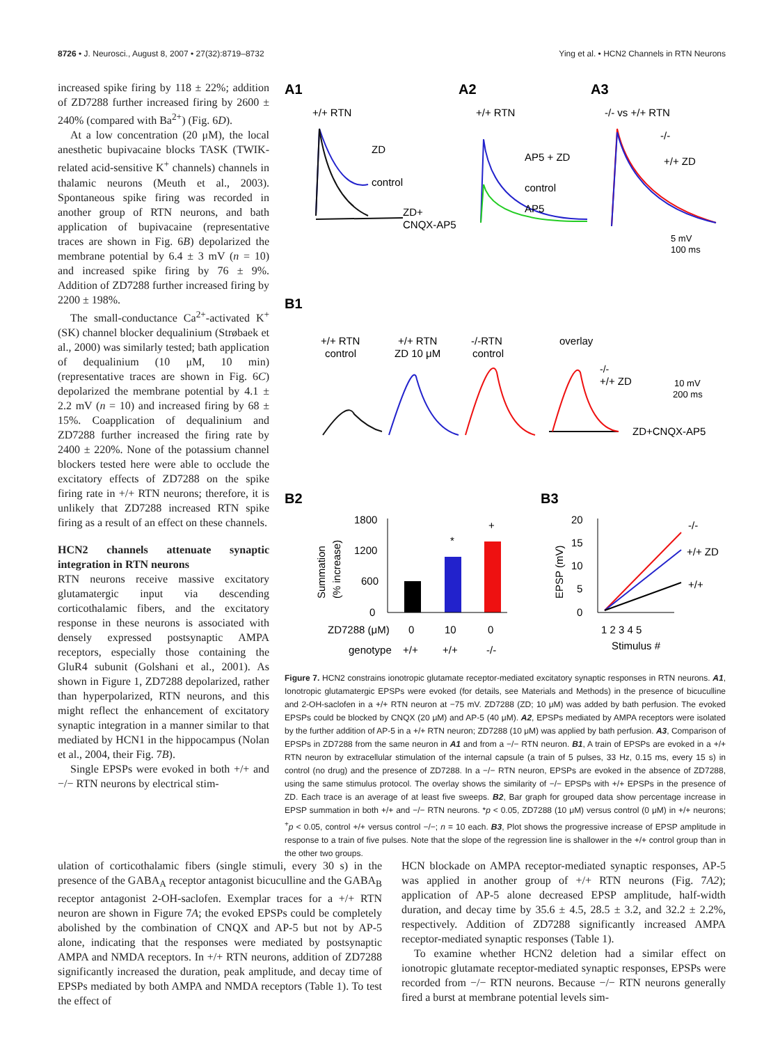8726 • J. Neurosci., August 8, 2007 • 27(32):8719–8732 Ying et al. • HCN2 Channels in RTN Neurons
increased spike firing by 118 ± 22%; addition of ZD7288 further increased firing by 2600 ± 240% (compared with Ba<sup>2+</sup>) (Fig. 6D).
At a low concentration (20 μM), the local anesthetic bupivacaine blocks TASK (TWIK-related acid-sensitive K<sup>+</sup> channels) channels in thalamic neurons (Meuth et al., 2003). Spontaneous spike firing was recorded in another group of RTN neurons, and bath application of bupivacaine (representative traces are shown in Fig. 6B) depolarized the membrane potential by 6.4 ± 3 mV (n = 10) and increased spike firing by 76 ± 9%. Addition of ZD7288 further increased firing by 2200 ± 198%.
The small-conductance Ca<sup>2+</sup>-activated K<sup>+</sup> (SK) channel blocker dequalinium (Strøbaek et al., 2000) was similarly tested; bath application of dequalinium (10 μM, 10 min) (representative traces are shown in Fig. 6C) depolarized the membrane potential by 4.1 ± 2.2 mV (n = 10) and increased firing by 68 ± 15%. Coapplication of dequalinium and ZD7288 further increased the firing rate by 2400 ± 220%. None of the potassium channel blockers tested here were able to occlude the excitatory effects of ZD7288 on the spike firing rate in +/+ RTN neurons; therefore, it is unlikely that ZD7288 increased RTN spike firing as a result of an effect on these channels.
HCN2 channels attenuate synaptic integration in RTN neurons
RTN neurons receive massive excitatory glutamatergic input via descending corticothalamic fibers, and the excitatory response in these neurons is associated with densely expressed postsynaptic AMPA receptors, especially those containing the GluR4 subunit (Golshani et al., 2001). As shown in Figure 1, ZD7288 depolarized, rather than hyperpolarized, RTN neurons, and this might reflect the enhancement of excitatory synaptic integration in a manner similar to that mediated by HCN1 in the hippocampus (Nolan et al., 2004, their Fig. 7B).
Single EPSPs were evoked in both +/+ and −/− RTN neurons by electrical stim-
A1
A2
A3
+/+ RTN
+/+ RTN
-/- vs +/+ RTN
ZD
control
ZD+
CNQX-AP5
AP5 + ZD
control
AP5
-/-
+/+ ZD
5 mV
100 ms
B1
+/+ RTN
control
+/+ RTN
ZD 10 μM
-/-RTN
control
overlay
-/-
+/+ ZD
ZD+CNQX-AP5
10 mV
200 ms
B2
B3
1800
1200
600
0
Summation
(% increase)
*
+
ZD7288 (μM)
0
10
0
genotype
+/+
+/+
-/-
20
15
10
5
0
EPSP (mV)
-/-
+/+ ZD
+/+
1 2 3 4 5
Stimulus #
Figure 7. HCN2 constrains ionotropic glutamate receptor-mediated excitatory synaptic responses in RTN neurons. A1, Ionotropic glutamatergic EPSPs were evoked (for details, see Materials and Methods) in the presence of bicuculline and 2-OH-saclofen in a +/+ RTN neuron at −75 mV. ZD7288 (ZD; 10 μM) was added by bath perfusion. The evoked EPSPs could be blocked by CNQX (20 μM) and AP-5 (40 μM). A2, EPSPs mediated by AMPA receptors were isolated by the further addition of AP-5 in a +/+ RTN neuron; ZD7288 (10 μM) was applied by bath perfusion. A3, Comparison of EPSPs in ZD7288 from the same neuron in A1 and from a −/− RTN neuron. B1, A train of EPSPs are evoked in a +/+ RTN neuron by extracellular stimulation of the internal capsule (a train of 5 pulses, 33 Hz, 0.15 ms, every 15 s) in control (no drug) and the presence of ZD7288. In a −/− RTN neuron, EPSPs are evoked in the absence of ZD7288, using the same stimulus protocol. The overlay shows the similarity of −/− EPSPs with +/+ EPSPs in the presence of ZD. Each trace is an average of at least five sweeps. B2, Bar graph for grouped data show percentage increase in EPSP summation in both +/+ and −/− RTN neurons. *p < 0.05, ZD7288 (10 μM) versus control (0 μM) in +/+ neurons; <sup>+</sup>p < 0.05, control +/+ versus control −/−; n = 10 each. B3, Plot shows the progressive increase of EPSP amplitude in response to a train of five pulses. Note that the slope of the regression line is shallower in the +/+ control group than in the other two groups.
ulation of corticothalamic fibers (single stimuli, every 30 s) in the presence of the GABA<sub>A</sub> receptor antagonist bicuculline and the GABA<sub>B</sub> receptor antagonist 2-OH-saclofen. Exemplar traces for a +/+ RTN neuron are shown in Figure 7A; the evoked EPSPs could be completely abolished by the combination of CNQX and AP-5 but not by AP-5 alone, indicating that the responses were mediated by postsynaptic AMPA and NMDA receptors. In +/+ RTN neurons, addition of ZD7288 significantly increased the duration, peak amplitude, and decay time of EPSPs mediated by both AMPA and NMDA receptors (Table 1). To test the effect of
HCN blockade on AMPA receptor-mediated synaptic responses, AP-5 was applied in another group of +/+ RTN neurons (Fig. 7A2); application of AP-5 alone decreased EPSP amplitude, half-width duration, and decay time by 35.6 ± 4.5, 28.5 ± 3.2, and 32.2 ± 2.2%, respectively. Addition of ZD7288 significantly increased AMPA receptor-mediated synaptic responses (Table 1).
To examine whether HCN2 deletion had a similar effect on ionotropic glutamate receptor-mediated synaptic responses, EPSPs were recorded from −/− RTN neurons. Because −/− RTN neurons generally fired a burst at membrane potential levels sim-